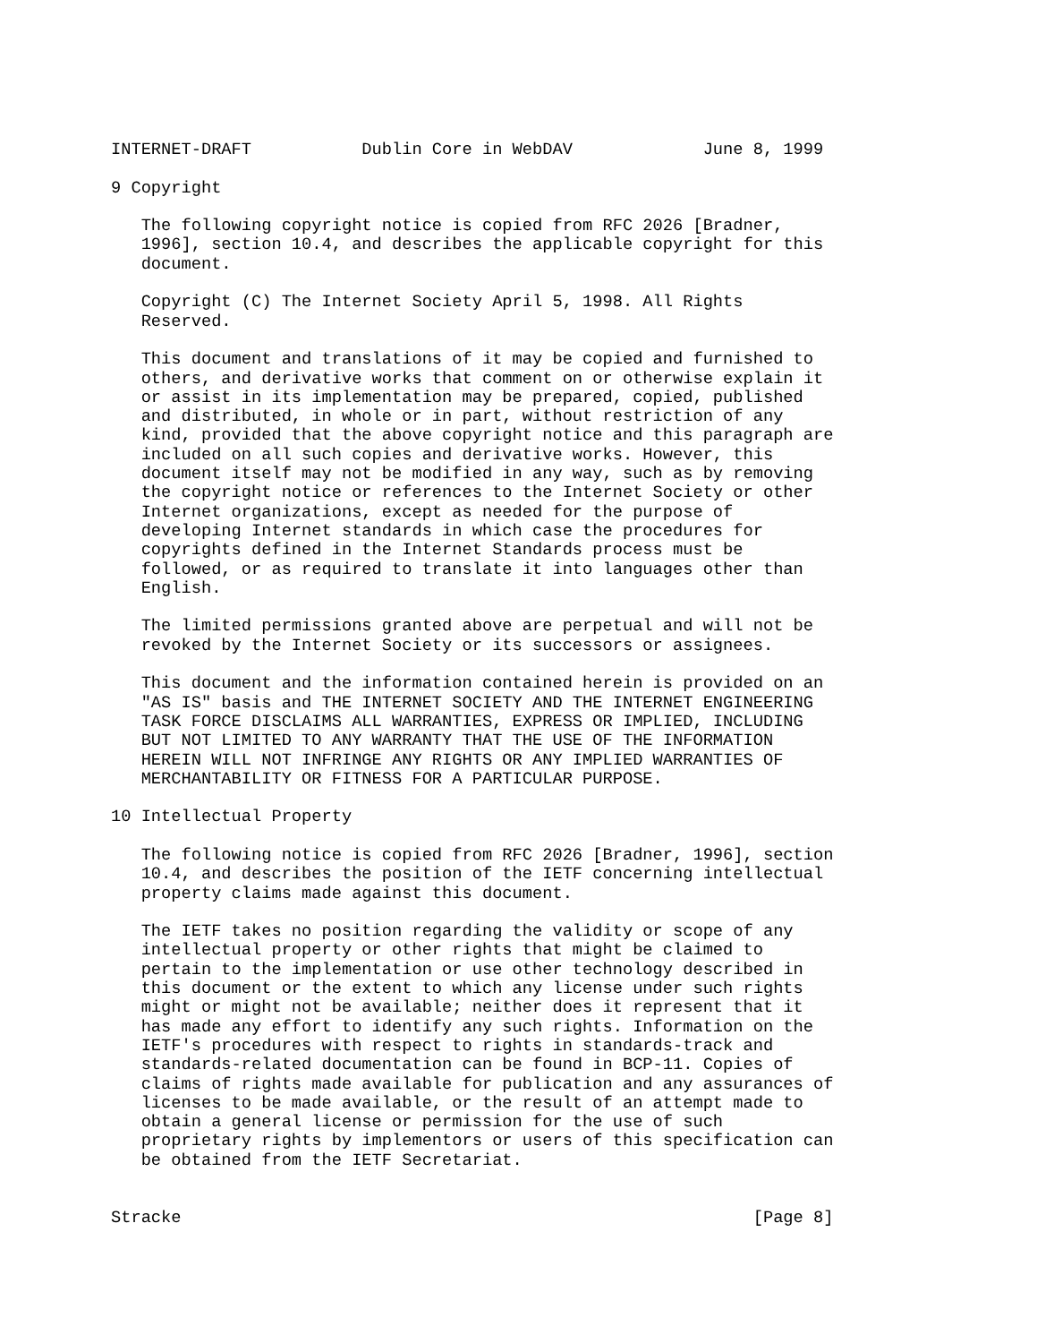INTERNET-DRAFT           Dublin Core in WebDAV             June 8, 1999

9 Copyright

   The following copyright notice is copied from RFC 2026 [Bradner,
   1996], section 10.4, and describes the applicable copyright for this
   document.

   Copyright (C) The Internet Society April 5, 1998. All Rights
   Reserved.

   This document and translations of it may be copied and furnished to
   others, and derivative works that comment on or otherwise explain it
   or assist in its implementation may be prepared, copied, published
   and distributed, in whole or in part, without restriction of any
   kind, provided that the above copyright notice and this paragraph are
   included on all such copies and derivative works. However, this
   document itself may not be modified in any way, such as by removing
   the copyright notice or references to the Internet Society or other
   Internet organizations, except as needed for the purpose of
   developing Internet standards in which case the procedures for
   copyrights defined in the Internet Standards process must be
   followed, or as required to translate it into languages other than
   English.

   The limited permissions granted above are perpetual and will not be
   revoked by the Internet Society or its successors or assignees.

   This document and the information contained herein is provided on an
   "AS IS" basis and THE INTERNET SOCIETY AND THE INTERNET ENGINEERING
   TASK FORCE DISCLAIMS ALL WARRANTIES, EXPRESS OR IMPLIED, INCLUDING
   BUT NOT LIMITED TO ANY WARRANTY THAT THE USE OF THE INFORMATION
   HEREIN WILL NOT INFRINGE ANY RIGHTS OR ANY IMPLIED WARRANTIES OF
   MERCHANTABILITY OR FITNESS FOR A PARTICULAR PURPOSE.

10 Intellectual Property

   The following notice is copied from RFC 2026 [Bradner, 1996], section
   10.4, and describes the position of the IETF concerning intellectual
   property claims made against this document.

   The IETF takes no position regarding the validity or scope of any
   intellectual property or other rights that might be claimed to
   pertain to the implementation or use other technology described in
   this document or the extent to which any license under such rights
   might or might not be available; neither does it represent that it
   has made any effort to identify any such rights. Information on the
   IETF's procedures with respect to rights in standards-track and
   standards-related documentation can be found in BCP-11. Copies of
   claims of rights made available for publication and any assurances of
   licenses to be made available, or the result of an attempt made to
   obtain a general license or permission for the use of such
   proprietary rights by implementors or users of this specification can
   be obtained from the IETF Secretariat.


Stracke                                                         [Page 8]